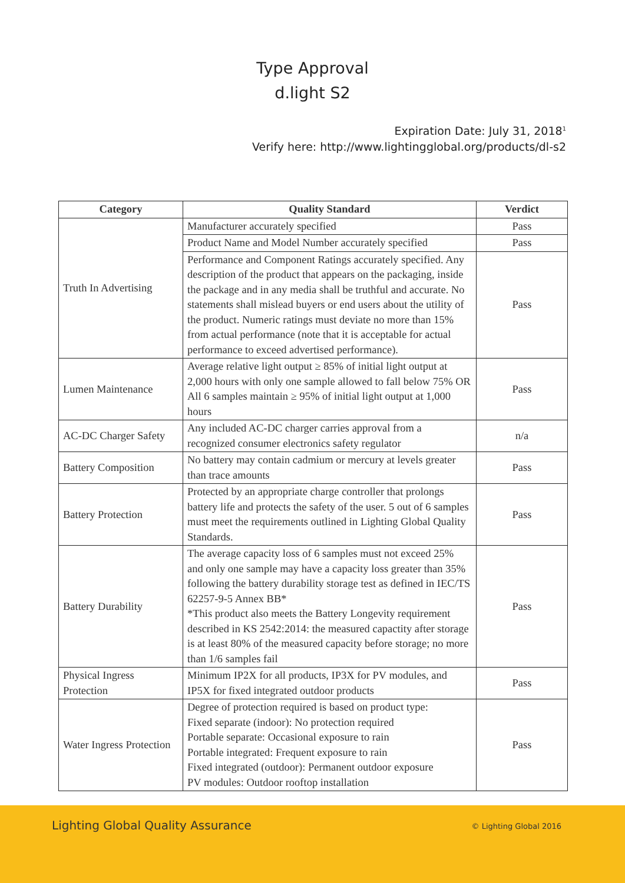Type Approval
d.light S2
Expiration Date: July 31, 2018<sup>1</sup>
Verify here: http://www.lightingglobal.org/products/dl-s2
| Category | Quality Standard | Verdict |
| --- | --- | --- |
| Truth In Advertising | Manufacturer accurately specified | Pass |
| | Product Name and Model Number accurately specified | Pass |
| | Performance and Component Ratings accurately specified. Any description of the product that appears on the packaging, inside the package and in any media shall be truthful and accurate. No statements shall mislead buyers or end users about the utility of the product. Numeric ratings must deviate no more than 15% from actual performance (note that it is acceptable for actual performance to exceed advertised performance). | Pass |
| Lumen Maintenance | Average relative light output ≥ 85% of initial light output at 2,000 hours with only one sample allowed to fall below 75% OR All 6 samples maintain ≥ 95% of initial light output at 1,000 hours | Pass |
| AC-DC Charger Safety | Any included AC-DC charger carries approval from a recognized consumer electronics safety regulator | n/a |
| Battery Composition | No battery may contain cadmium or mercury at levels greater than trace amounts | Pass |
| Battery Protection | Protected by an appropriate charge controller that prolongs battery life and protects the safety of the user. 5 out of 6 samples must meet the requirements outlined in Lighting Global Quality Standards. | Pass |
| Battery Durability | The average capacity loss of 6 samples must not exceed 25% and only one sample may have a capacity loss greater than 35% following the battery durability storage test as defined in IEC/TS 62257-9-5 Annex BB* *This product also meets the Battery Longevity requirement described in KS 2542:2014: the measured capactity after storage is at least 80% of the measured capacity before storage; no more than 1/6 samples fail | Pass |
| Physical Ingress Protection | Minimum IP2X for all products, IP3X for PV modules, and IP5X for fixed integrated outdoor products | Pass |
| Water Ingress Protection | Degree of protection required is based on product type: Fixed separate (indoor): No protection required Portable separate: Occasional exposure to rain Portable integrated: Frequent exposure to rain Fixed integrated (outdoor): Permanent outdoor exposure PV modules: Outdoor rooftop installation | Pass |
Lighting Global Quality Assurance
© Lighting Global 2016